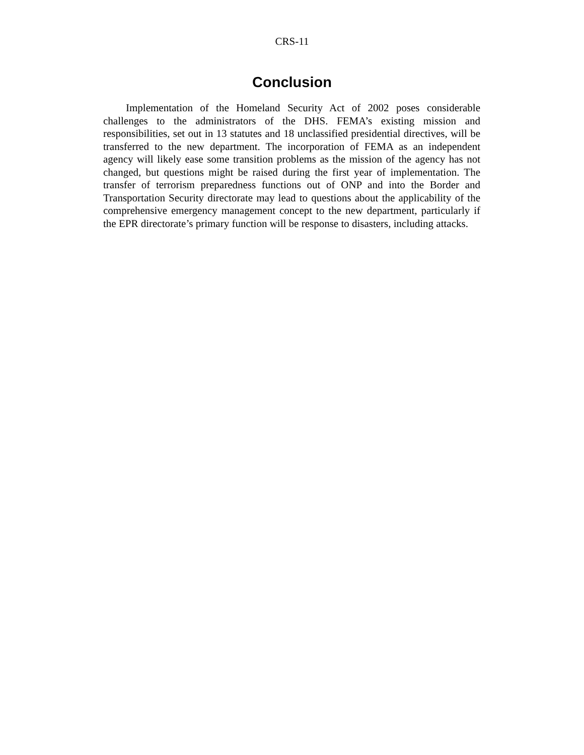CRS-11
Conclusion
Implementation of the Homeland Security Act of 2002 poses considerable challenges to the administrators of the DHS. FEMA’s existing mission and responsibilities, set out in 13 statutes and 18 unclassified presidential directives, will be transferred to the new department. The incorporation of FEMA as an independent agency will likely ease some transition problems as the mission of the agency has not changed, but questions might be raised during the first year of implementation. The transfer of terrorism preparedness functions out of ONP and into the Border and Transportation Security directorate may lead to questions about the applicability of the comprehensive emergency management concept to the new department, particularly if the EPR directorate’s primary function will be response to disasters, including attacks.